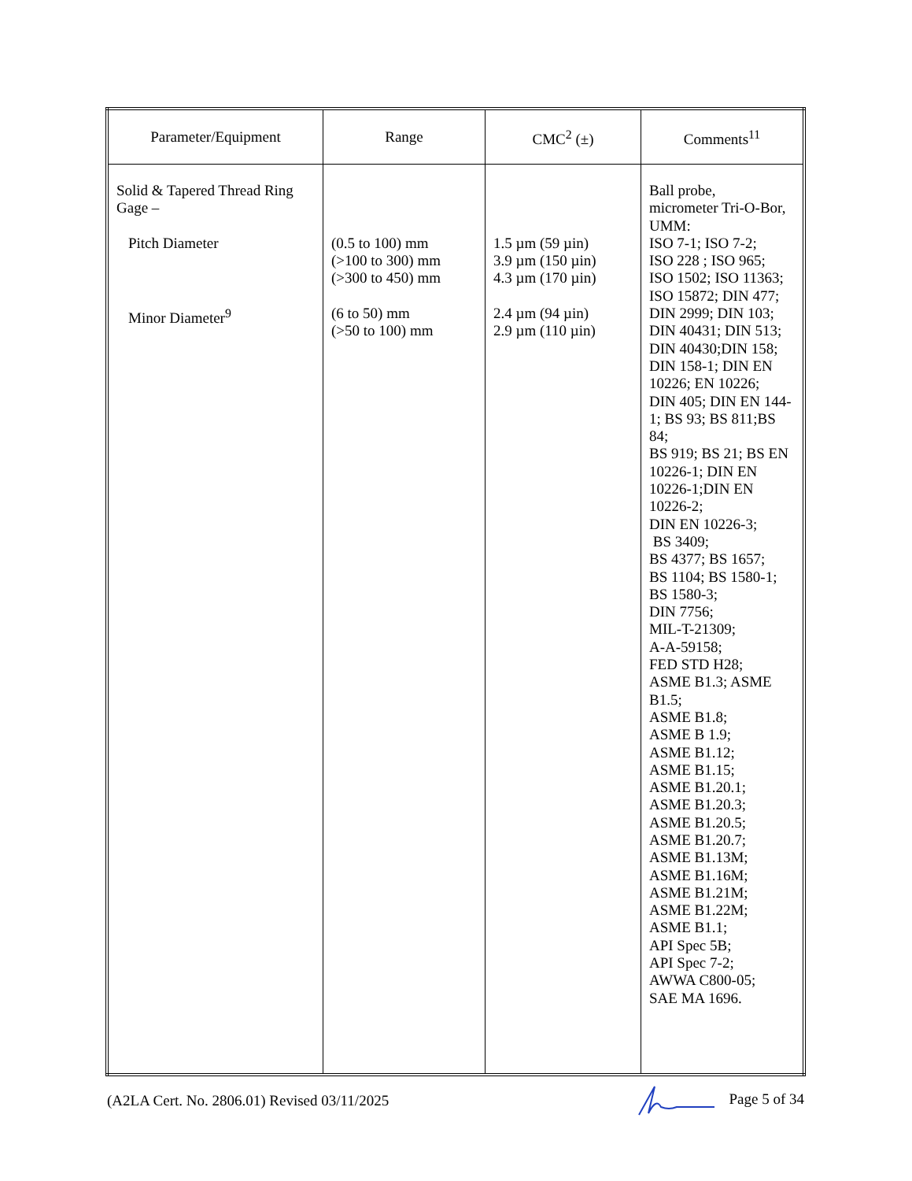| Parameter/Equipment | Range | CMC<sup>2</sup> (±) | Comments<sup>11</sup> |
| --- | --- | --- | --- |
| Solid & Tapered Thread Ring Gage – Pitch Diameter Minor Diameter<sup>9</sup> | (0.5 to 100) mm (>100 to 300) mm (>300 to 450) mm (6 to 50) mm (>50 to 100) mm | 1.5 µm (59 µin) 3.9 µm (150 µin) 4.3 µm (170 µin) 2.4 µm (94 µin) 2.9 µm (110 µin) | Ball probe, micrometer Tri-O-Bor, UMM: ISO 7-1; ISO 7-2; ISO 228 ; ISO 965; ISO 1502; ISO 11363; ISO 15872; DIN 477; DIN 2999; DIN 103; DIN 40431; DIN 513; DIN 40430;DIN 158; DIN 158-1; DIN EN 10226; EN 10226; DIN 405; DIN EN 144-1; BS 93; BS 811;BS 84; BS 919; BS 21; BS EN 10226-1; DIN EN 10226-1;DIN EN 10226-2; DIN EN 10226-3; BS 3409; BS 4377; BS 1657; BS 1104; BS 1580-1; BS 1580-3; DIN 7756; MIL-T-21309; A-A-59158; FED STD H28; ASME B1.3; ASME B1.5; ASME B1.8; ASME B 1.9; ASME B1.12; ASME B1.15; ASME B1.20.1; ASME B1.20.3; ASME B1.20.5; ASME B1.20.7; ASME B1.13M; ASME B1.16M; ASME B1.21M; ASME B1.22M; ASME B1.1; API Spec 5B; API Spec 7-2; AWWA C800-05; SAE MA 1696. |
(A2LA Cert. No. 2806.01) Revised 03/11/2025 Page 5 of 34